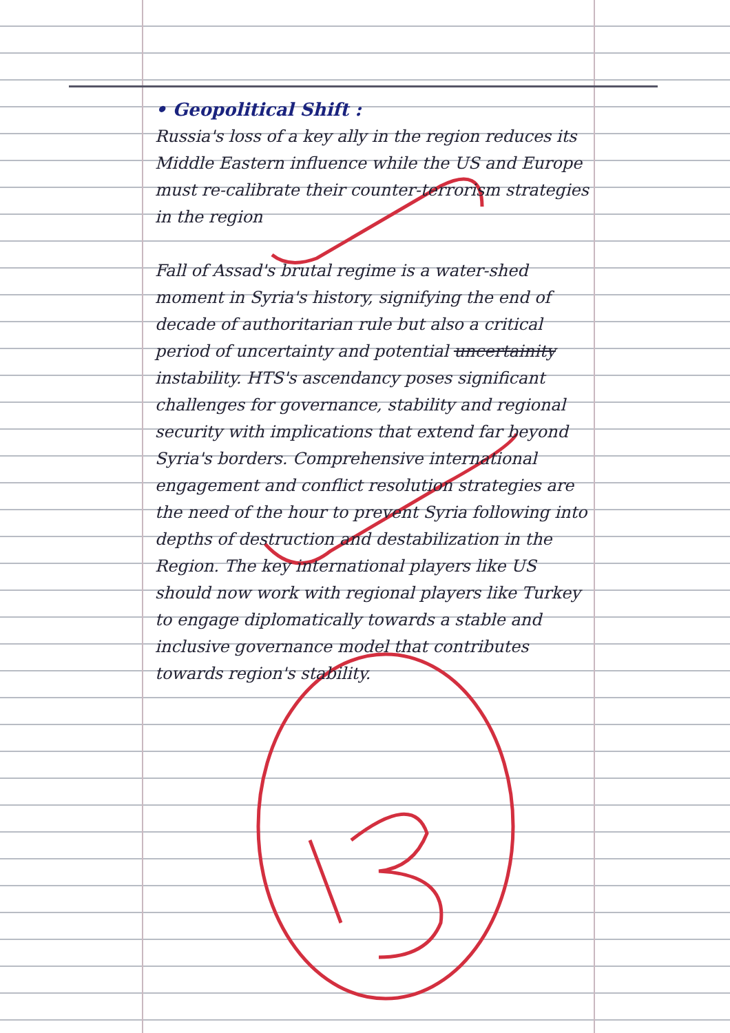• Geopolitical Shift :
Russia's loss of a key ally in the region reduces its Middle Eastern influence while the US and Europe must re-calibrate their counter-terrorism strategies in the region
Fall of Assad's brutal regime is a water-shed moment in Syria's history, signifying the end of decade of authoritarian rule but also a critical period of uncertainty and potential uncertainity instability. HTS's ascendancy poses significant challenges for governance, stability and regional security with implications that extend far beyond Syria's borders. Comprehensive international engagement and conflict resolution strategies are the need of the hour to prevent Syria following into depths of destruction and destabilization in the Region. The key international players like US should now work with regional players like Turkey to engage diplomatically towards a stable and inclusive governance model that contributes towards region's stability.